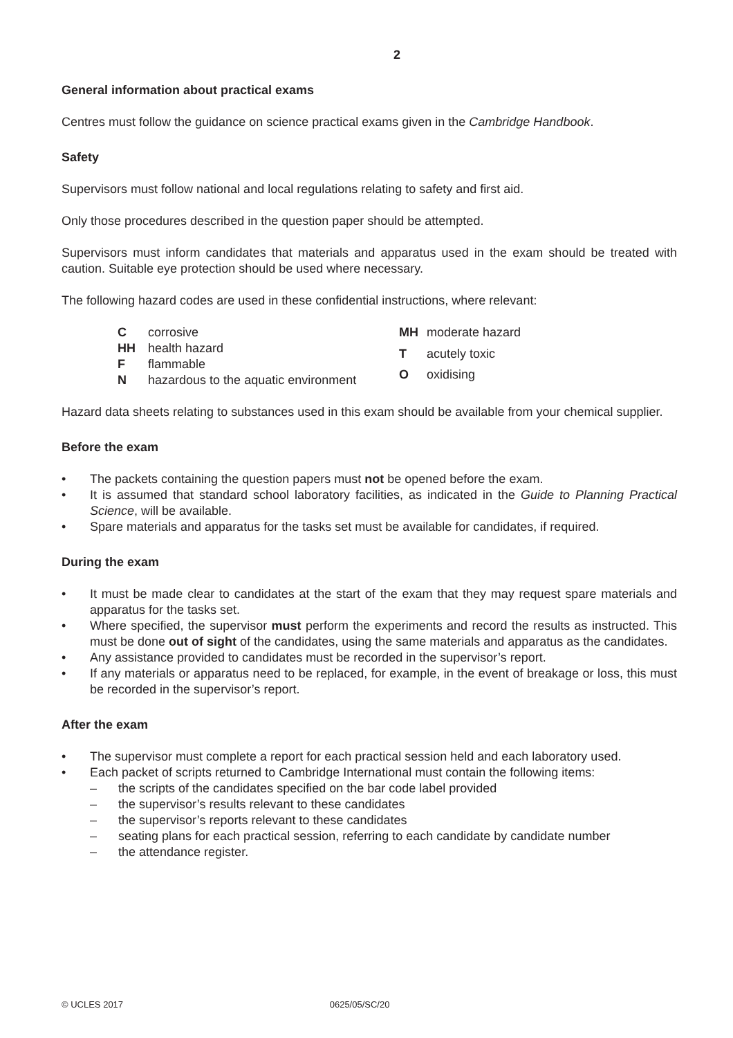2
General information about practical exams
Centres must follow the guidance on science practical exams given in the Cambridge Handbook.
Safety
Supervisors must follow national and local regulations relating to safety and first aid.
Only those procedures described in the question paper should be attempted.
Supervisors must inform candidates that materials and apparatus used in the exam should be treated with caution. Suitable eye protection should be used where necessary.
The following hazard codes are used in these confidential instructions, where relevant:
| C | corrosive |
| HH | health hazard |
| F | flammable |
| N | hazardous to the aquatic environment |
| MH | moderate hazard |
| T | acutely toxic |
| O | oxidising |
Hazard data sheets relating to substances used in this exam should be available from your chemical supplier.
Before the exam
• The packets containing the question papers must not be opened before the exam.
• It is assumed that standard school laboratory facilities, as indicated in the Guide to Planning Practical Science, will be available.
• Spare materials and apparatus for the tasks set must be available for candidates, if required.
During the exam
• It must be made clear to candidates at the start of the exam that they may request spare materials and apparatus for the tasks set.
• Where specified, the supervisor must perform the experiments and record the results as instructed. This must be done out of sight of the candidates, using the same materials and apparatus as the candidates.
• Any assistance provided to candidates must be recorded in the supervisor’s report.
• If any materials or apparatus need to be replaced, for example, in the event of breakage or loss, this must be recorded in the supervisor’s report.
After the exam
• The supervisor must complete a report for each practical session held and each laboratory used.
• Each packet of scripts returned to Cambridge International must contain the following items:
– the scripts of the candidates specified on the bar code label provided
– the supervisor’s results relevant to these candidates
– the supervisor’s reports relevant to these candidates
– seating plans for each practical session, referring to each candidate by candidate number
– the attendance register.
© UCLES 2017 0625/05/SC/20